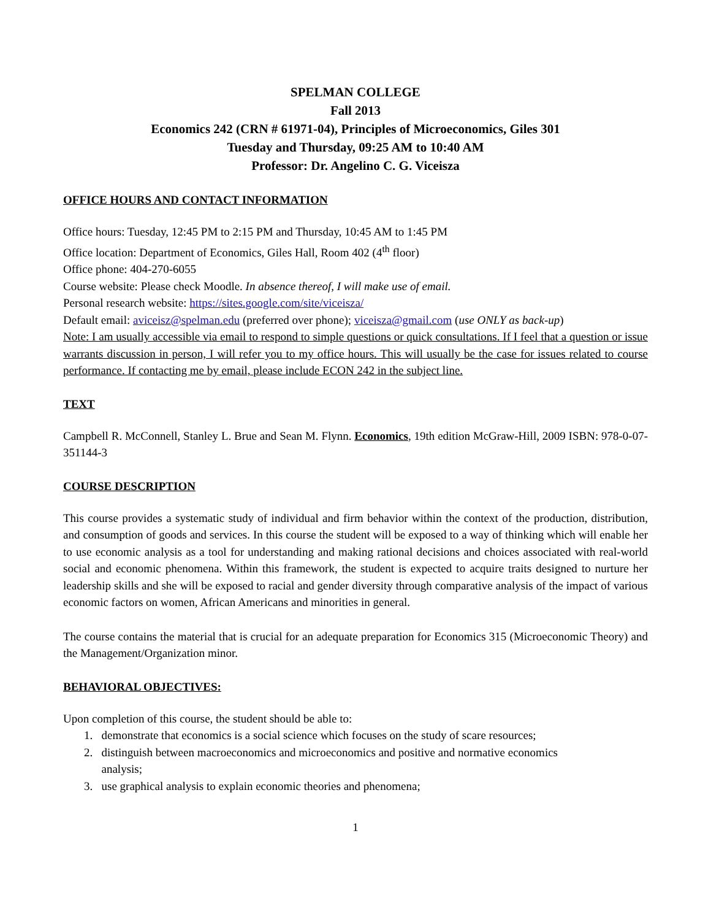SPELMAN COLLEGE
Fall 2013
Economics 242 (CRN # 61971-04), Principles of Microeconomics, Giles 301
Tuesday and Thursday, 09:25 AM to 10:40 AM
Professor: Dr. Angelino C. G. Viceisza
OFFICE HOURS AND CONTACT INFORMATION
Office hours: Tuesday, 12:45 PM to 2:15 PM and Thursday, 10:45 AM to 1:45 PM
Office location: Department of Economics, Giles Hall, Room 402 (4<sup>th</sup> floor)
Office phone: 404-270-6055
Course website: Please check Moodle. In absence thereof, I will make use of email.
Personal research website: https://sites.google.com/site/viceisza/
Default email: aviceisz@spelman.edu (preferred over phone); viceisza@gmail.com (use ONLY as back-up)
Note: I am usually accessible via email to respond to simple questions or quick consultations. If I feel that a question or issue warrants discussion in person, I will refer you to my office hours. This will usually be the case for issues related to course performance. If contacting me by email, please include ECON 242 in the subject line.
TEXT
Campbell R. McConnell, Stanley L. Brue and Sean M. Flynn. Economics, 19th edition McGraw-Hill, 2009 ISBN: 978-0-07-351144-3
COURSE DESCRIPTION
This course provides a systematic study of individual and firm behavior within the context of the production, distribution, and consumption of goods and services. In this course the student will be exposed to a way of thinking which will enable her to use economic analysis as a tool for understanding and making rational decisions and choices associated with real-world social and economic phenomena. Within this framework, the student is expected to acquire traits designed to nurture her leadership skills and she will be exposed to racial and gender diversity through comparative analysis of the impact of various economic factors on women, African Americans and minorities in general.
The course contains the material that is crucial for an adequate preparation for Economics 315 (Microeconomic Theory) and the Management/Organization minor.
BEHAVIORAL OBJECTIVES:
Upon completion of this course, the student should be able to:
1. demonstrate that economics is a social science which focuses on the study of scare resources;
2. distinguish between macroeconomics and microeconomics and positive and normative economics
analysis;
3. use graphical analysis to explain economic theories and phenomena;
1